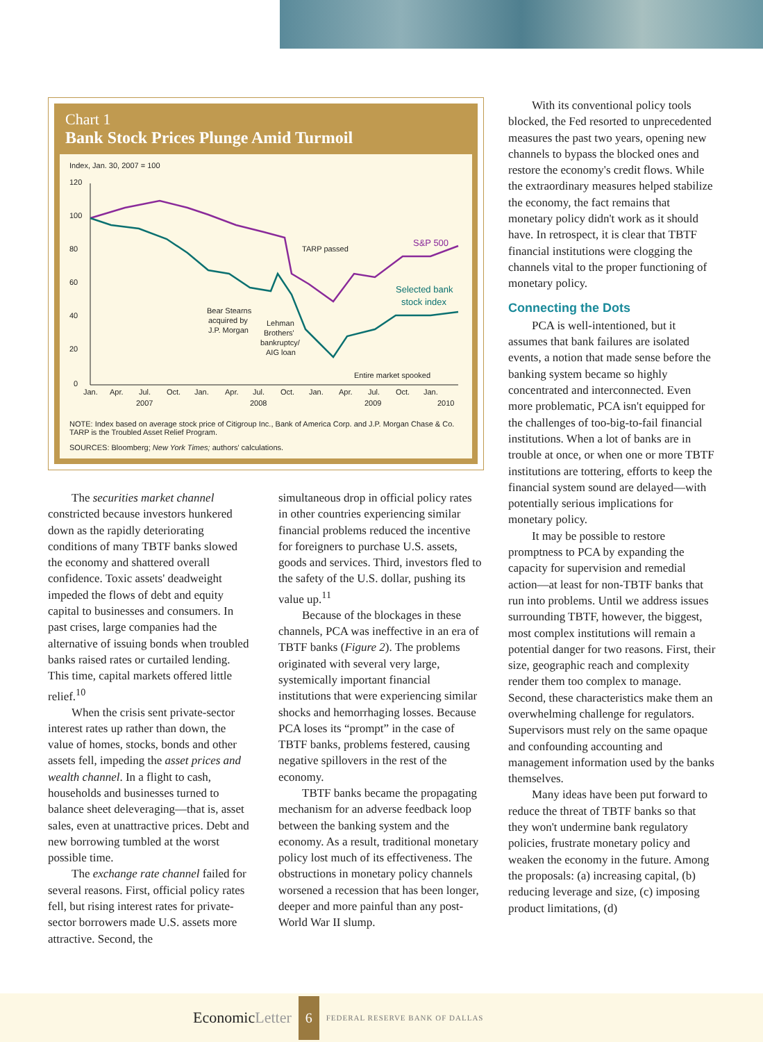Chart 1
Bank Stock Prices Plunge Amid Turmoil
Index, Jan. 30, 2007 = 100
120
100
80
60
40
20
0
S&P 500
Selected bank
stock index
TARP passed
Bear Stearns
acquired by
J.P. Morgan
Lehman
Brothers'
bankruptcy/
AIG loan
Entire market spooked
Jan.
Apr.
Jul.
Oct.
Jan.
Apr.
Jul.
Oct.
Jan.
Apr.
Jul.
Oct.
Jan.
2007
2008
2009
2010
NOTE: Index based on average stock price of Citigroup Inc., Bank of America Corp. and J.P. Morgan Chase & Co.
TARP is the Troubled Asset Relief Program.
SOURCES: Bloomberg; New York Times; authors' calculations.
The securities market channel constricted because investors hunkered down as the rapidly deteriorating conditions of many TBTF banks slowed the economy and shattered overall confidence. Toxic assets' deadweight impeded the flows of debt and equity capital to businesses and consumers. In past crises, large companies had the alternative of issuing bonds when troubled banks raised rates or curtailed lending. This time, capital markets offered little relief.<sup>10</sup>
When the crisis sent private-sector interest rates up rather than down, the value of homes, stocks, bonds and other assets fell, impeding the asset prices and wealth channel. In a flight to cash, households and businesses turned to balance sheet deleveraging—that is, asset sales, even at unattractive prices. Debt and new borrowing tumbled at the worst possible time.
The exchange rate channel failed for several reasons. First, official policy rates fell, but rising interest rates for private-sector borrowers made U.S. assets more attractive. Second, the
simultaneous drop in official policy rates in other countries experiencing similar financial problems reduced the incentive for foreigners to purchase U.S. assets, goods and services. Third, investors fled to the safety of the U.S. dollar, pushing its value up.<sup>11</sup>
Because of the blockages in these channels, PCA was ineffective in an era of TBTF banks (Figure 2). The problems originated with several very large, systemically important financial institutions that were experiencing similar shocks and hemorrhaging losses. Because PCA loses its “prompt” in the case of TBTF banks, problems festered, causing negative spillovers in the rest of the economy.
TBTF banks became the propagating mechanism for an adverse feedback loop between the banking system and the economy. As a result, traditional monetary policy lost much of its effectiveness. The obstructions in monetary policy channels worsened a recession that has been longer, deeper and more painful than any post-World War II slump.
With its conventional policy tools blocked, the Fed resorted to unprecedented measures the past two years, opening new channels to bypass the blocked ones and restore the economy's credit flows. While the extraordinary measures helped stabilize the economy, the fact remains that monetary policy didn't work as it should have. In retrospect, it is clear that TBTF financial institutions were clogging the channels vital to the proper functioning of monetary policy.
Connecting the Dots
PCA is well-intentioned, but it assumes that bank failures are isolated events, a notion that made sense before the banking system became so highly concentrated and interconnected. Even more problematic, PCA isn't equipped for the challenges of too-big-to-fail financial institutions. When a lot of banks are in trouble at once, or when one or more TBTF institutions are tottering, efforts to keep the financial system sound are delayed—with potentially serious implications for monetary policy.
It may be possible to restore promptness to PCA by expanding the capacity for supervision and remedial action—at least for non-TBTF banks that run into problems. Until we address issues surrounding TBTF, however, the biggest, most complex institutions will remain a potential danger for two reasons. First, their size, geographic reach and complexity render them too complex to manage. Second, these characteristics make them an overwhelming challenge for regulators. Supervisors must rely on the same opaque and confounding accounting and management information used by the banks themselves.
Many ideas have been put forward to reduce the threat of TBTF banks so that they won't undermine bank regulatory policies, frustrate monetary policy and weaken the economy in the future. Among the proposals: (a) increasing capital, (b) reducing leverage and size, (c) imposing product limitations, (d)
EconomicLetter 6 FEDERAL RESERVE BANK OF DALLAS